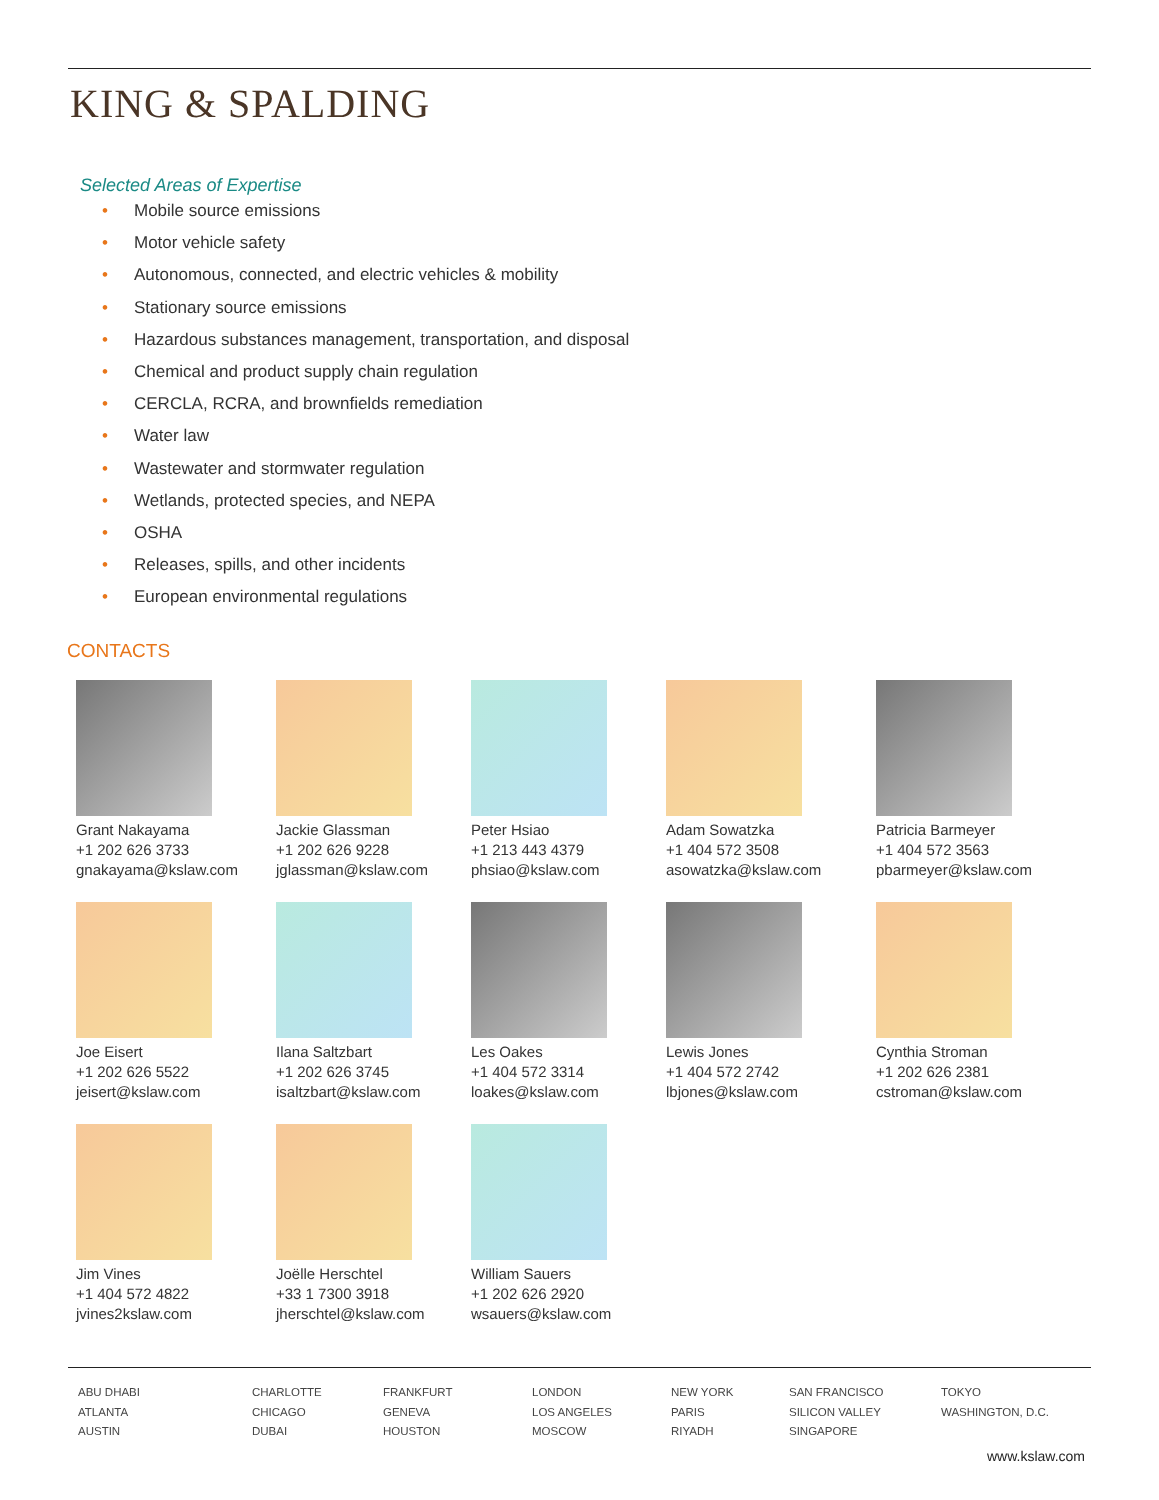KING & SPALDING
Selected Areas of Expertise
• Mobile source emissions
• Motor vehicle safety
• Autonomous, connected, and electric vehicles & mobility
• Stationary source emissions
• Hazardous substances management, transportation, and disposal
• Chemical and product supply chain regulation
• CERCLA, RCRA, and brownfields remediation
• Water law
• Wastewater and stormwater regulation
• Wetlands, protected species, and NEPA
• OSHA
• Releases, spills, and other incidents
• European environmental regulations
CONTACTS
Grant Nakayama
+1 202 626 3733
gnakayama@kslaw.com
Jackie Glassman
+1 202 626 9228
jglassman@kslaw.com
Peter Hsiao
+1 213 443 4379
phsiao@kslaw.com
Adam Sowatzka
+1 404 572 3508
asowatzka@kslaw.com
Patricia Barmeyer
+1 404 572 3563
pbarmeyer@kslaw.com
Joe Eisert
+1 202 626 5522
jeisert@kslaw.com
Ilana Saltzbart
+1 202 626 3745
isaltzbart@kslaw.com
Les Oakes
+1 404 572 3314
loakes@kslaw.com
Lewis Jones
+1 404 572 2742
lbjones@kslaw.com
Cynthia Stroman
+1 202 626 2381
cstroman@kslaw.com
Jim Vines
+1 404 572 4822
jvines2kslaw.com
Joëlle Herschtel
+33 1 7300 3918
jherschtel@kslaw.com
William Sauers
+1 202 626 2920
wsauers@kslaw.com
ABU DHABI
ATLANTA
AUSTIN
CHARLOTTE
CHICAGO
DUBAI
FRANKFURT
GENEVA
HOUSTON
LONDON
LOS ANGELES
MOSCOW
NEW YORK
PARIS
RIYADH
SAN FRANCISCO
SILICON VALLEY
SINGAPORE
TOKYO
WASHINGTON, D.C.
www.kslaw.com